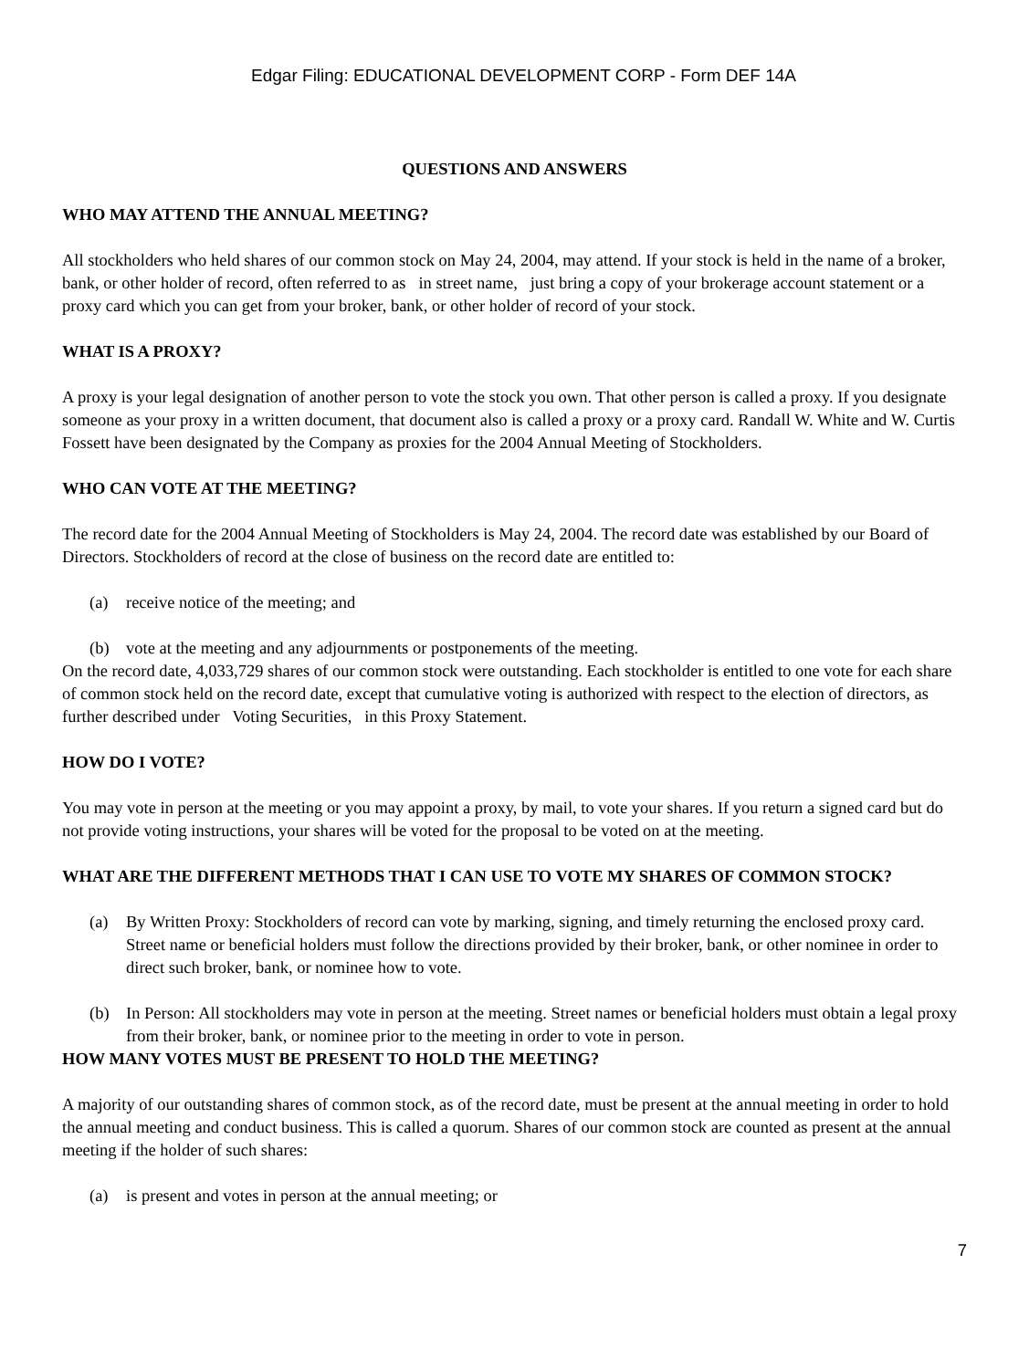Edgar Filing: EDUCATIONAL DEVELOPMENT CORP - Form DEF 14A
QUESTIONS AND ANSWERS
WHO MAY ATTEND THE ANNUAL MEETING?
All stockholders who held shares of our common stock on May 24, 2004, may attend. If your stock is held in the name of a broker, bank, or other holder of record, often referred to as in street name, just bring a copy of your brokerage account statement or a proxy card which you can get from your broker, bank, or other holder of record of your stock.
WHAT IS A PROXY?
A proxy is your legal designation of another person to vote the stock you own. That other person is called a proxy. If you designate someone as your proxy in a written document, that document also is called a proxy or a proxy card. Randall W. White and W. Curtis Fossett have been designated by the Company as proxies for the 2004 Annual Meeting of Stockholders.
WHO CAN VOTE AT THE MEETING?
The record date for the 2004 Annual Meeting of Stockholders is May 24, 2004. The record date was established by our Board of Directors. Stockholders of record at the close of business on the record date are entitled to:
(a) receive notice of the meeting; and
(b) vote at the meeting and any adjournments or postponements of the meeting.
On the record date, 4,033,729 shares of our common stock were outstanding. Each stockholder is entitled to one vote for each share of common stock held on the record date, except that cumulative voting is authorized with respect to the election of directors, as further described under Voting Securities, in this Proxy Statement.
HOW DO I VOTE?
You may vote in person at the meeting or you may appoint a proxy, by mail, to vote your shares. If you return a signed card but do not provide voting instructions, your shares will be voted for the proposal to be voted on at the meeting.
WHAT ARE THE DIFFERENT METHODS THAT I CAN USE TO VOTE MY SHARES OF COMMON STOCK?
(a) By Written Proxy: Stockholders of record can vote by marking, signing, and timely returning the enclosed proxy card. Street name or beneficial holders must follow the directions provided by their broker, bank, or other nominee in order to direct such broker, bank, or nominee how to vote.
(b) In Person: All stockholders may vote in person at the meeting. Street names or beneficial holders must obtain a legal proxy from their broker, bank, or nominee prior to the meeting in order to vote in person.
HOW MANY VOTES MUST BE PRESENT TO HOLD THE MEETING?
A majority of our outstanding shares of common stock, as of the record date, must be present at the annual meeting in order to hold the annual meeting and conduct business. This is called a quorum. Shares of our common stock are counted as present at the annual meeting if the holder of such shares:
(a) is present and votes in person at the annual meeting; or
7